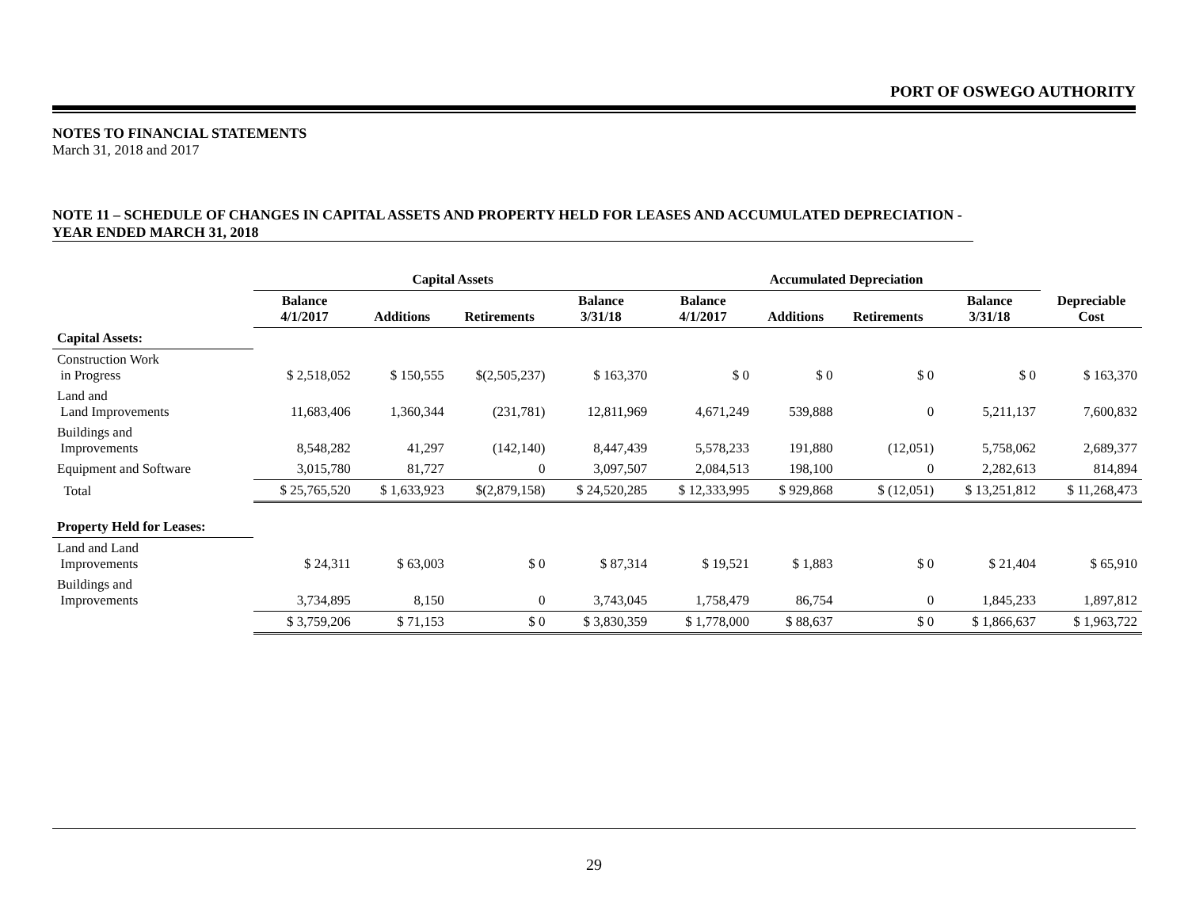PORT OF OSWEGO AUTHORITY
NOTES TO FINANCIAL STATEMENTS
March 31, 2018 and 2017
NOTE 11 – SCHEDULE OF CHANGES IN CAPITAL ASSETS AND PROPERTY HELD FOR LEASES AND ACCUMULATED DEPRECIATION - YEAR ENDED MARCH 31, 2018
| | Capital Assets | | | | Accumulated Depreciation | | | | |
| --- | --- | --- | --- | --- | --- | --- | --- | --- | --- |
| | Balance 4/1/2017 | Additions | Retirements | Balance 3/31/18 | Balance 4/1/2017 | Additions | Retirements | Balance 3/31/18 | Depreciable Cost |
| Capital Assets: | | | | | | | | | |
| Construction Work in Progress | $ 2,518,052 | $ 150,555 | $(2,505,237) | $ 163,370 | $ 0 | $ 0 | $ 0 | $ 0 | $ 163,370 |
| Land and Land Improvements | 11,683,406 | 1,360,344 | (231,781) | 12,811,969 | 4,671,249 | 539,888 | 0 | 5,211,137 | 7,600,832 |
| Buildings and Improvements | 8,548,282 | 41,297 | (142,140) | 8,447,439 | 5,578,233 | 191,880 | (12,051) | 5,758,062 | 2,689,377 |
| Equipment and Software | 3,015,780 | 81,727 | 0 | 3,097,507 | 2,084,513 | 198,100 | 0 | 2,282,613 | 814,894 |
| Total | $ 25,765,520 | $ 1,633,923 | $(2,879,158) | $ 24,520,285 | $ 12,333,995 | $ 929,868 | $ (12,051) | $ 13,251,812 | $ 11,268,473 |
| Property Held for Leases: | | | | | | | | | |
| Land and Land Improvements | $ 24,311 | $ 63,003 | $ 0 | $ 87,314 | $ 19,521 | $ 1,883 | $ 0 | $ 21,404 | $ 65,910 |
| Buildings and Improvements | 3,734,895 | 8,150 | 0 | 3,743,045 | 1,758,479 | 86,754 | 0 | 1,845,233 | 1,897,812 |
| | $ 3,759,206 | $ 71,153 | $ 0 | $ 3,830,359 | $ 1,778,000 | $ 88,637 | $ 0 | $ 1,866,637 | $ 1,963,722 |
29